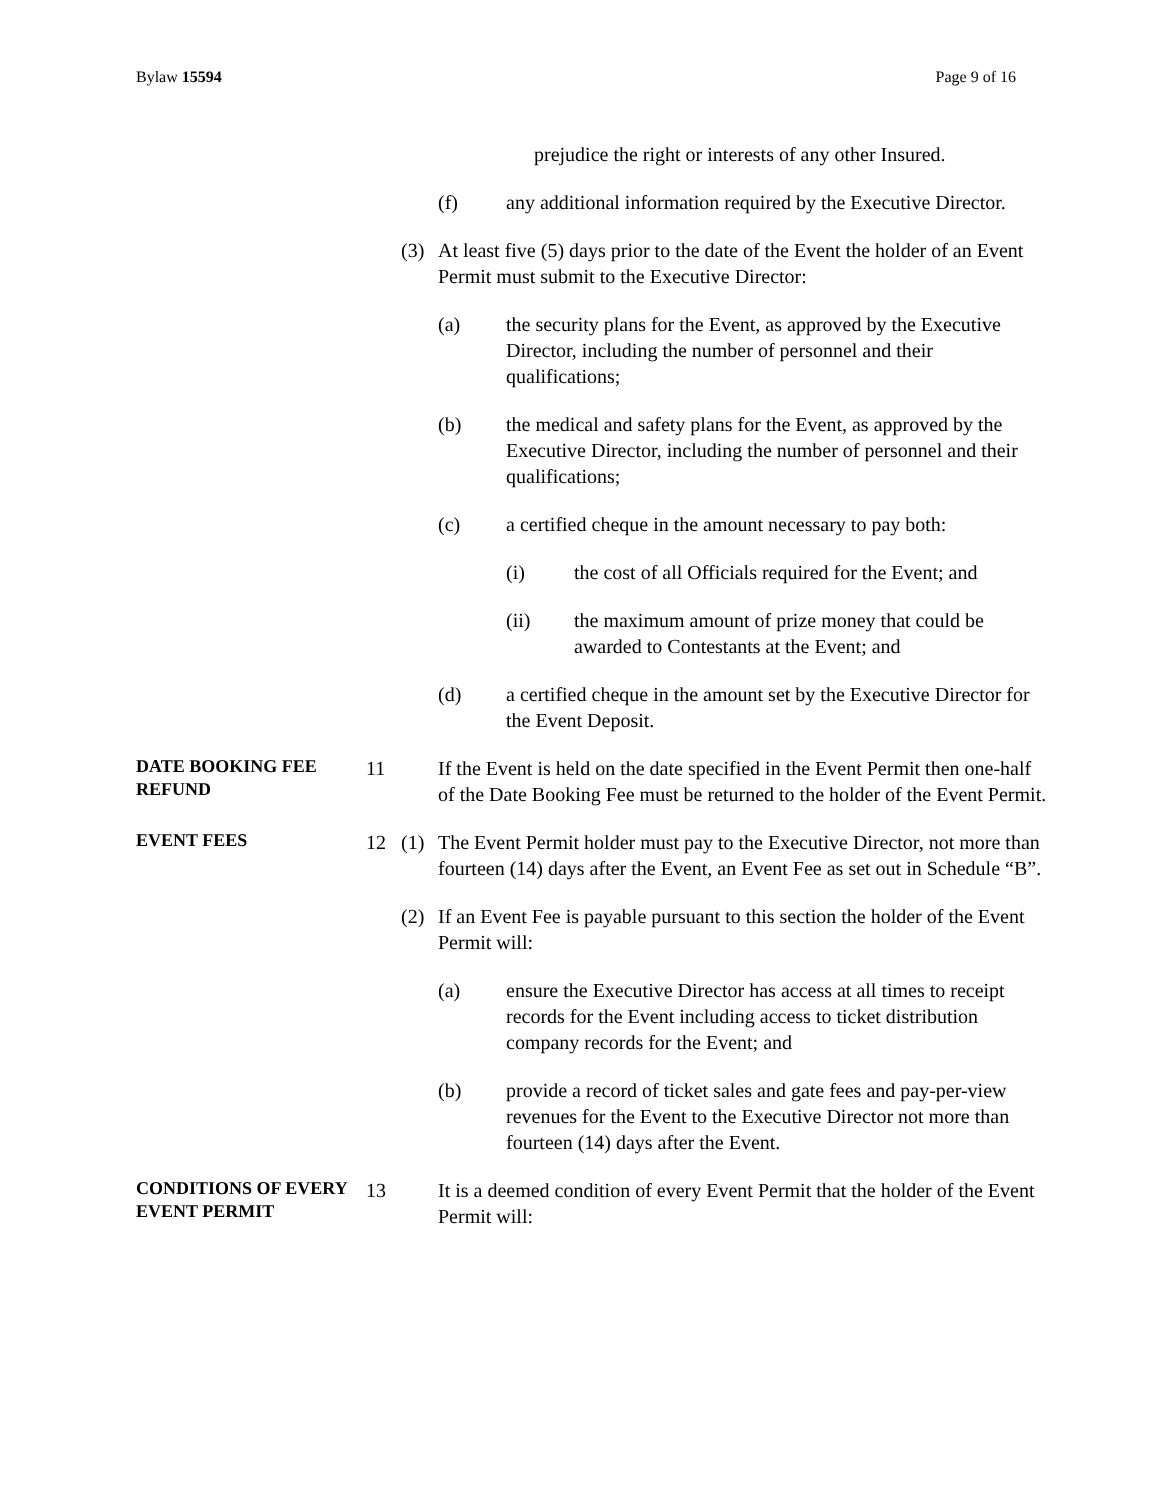Bylaw 15594 Page 9 of 16
prejudice the right or interests of any other Insured.
(f) any additional information required by the Executive Director.
(3) At least five (5) days prior to the date of the Event the holder of an Event Permit must submit to the Executive Director:
(a) the security plans for the Event, as approved by the Executive Director, including the number of personnel and their qualifications;
(b) the medical and safety plans for the Event, as approved by the Executive Director, including the number of personnel and their qualifications;
(c) a certified cheque in the amount necessary to pay both:
(i) the cost of all Officials required for the Event; and
(ii) the maximum amount of prize money that could be awarded to Contestants at the Event; and
(d) a certified cheque in the amount set by the Executive Director for the Event Deposit.
DATE BOOKING FEE REFUND
11 If the Event is held on the date specified in the Event Permit then one-half of the Date Booking Fee must be returned to the holder of the Event Permit.
EVENT FEES
12 (1) The Event Permit holder must pay to the Executive Director, not more than fourteen (14) days after the Event, an Event Fee as set out in Schedule “B”.
(2) If an Event Fee is payable pursuant to this section the holder of the Event Permit will:
(a) ensure the Executive Director has access at all times to receipt records for the Event including access to ticket distribution company records for the Event; and
(b) provide a record of ticket sales and gate fees and pay-per-view revenues for the Event to the Executive Director not more than fourteen (14) days after the Event.
CONDITIONS OF EVERY EVENT PERMIT
13 It is a deemed condition of every Event Permit that the holder of the Event Permit will: